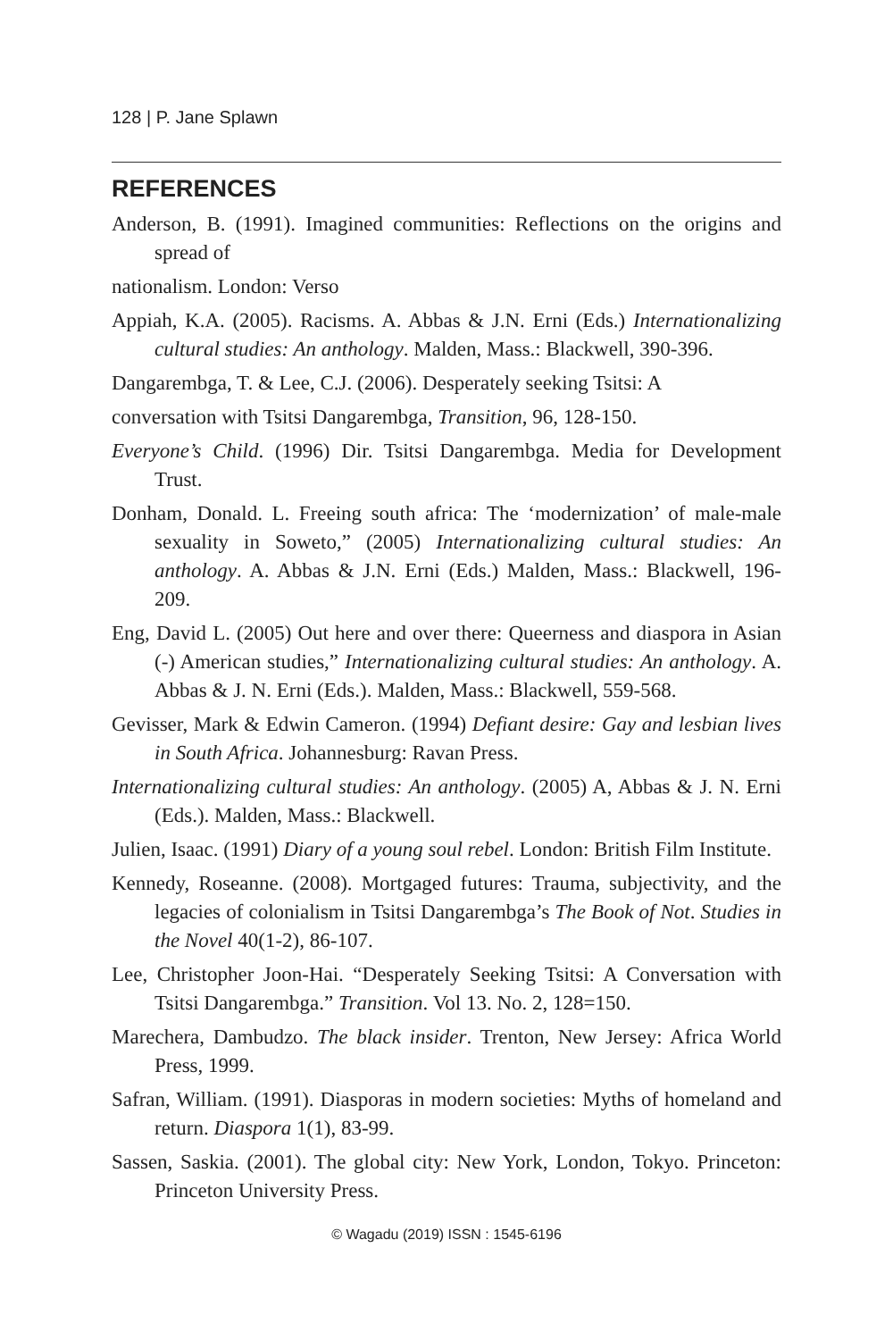128 | P. Jane Splawn
REFERENCES
Anderson, B. (1991). Imagined communities: Reflections on the origins and spread of
nationalism. London: Verso
Appiah, K.A. (2005). Racisms. A. Abbas & J.N. Erni (Eds.) Internationalizing cultural studies: An anthology. Malden, Mass.: Blackwell, 390-396.
Dangarembga, T. & Lee, C.J. (2006). Desperately seeking Tsitsi: A
conversation with Tsitsi Dangarembga, Transition, 96, 128-150.
Everyone’s Child. (1996) Dir. Tsitsi Dangarembga. Media for Development Trust.
Donham, Donald. L. Freeing south africa: The ‘modernization’ of male-male sexuality in Soweto,” (2005) Internationalizing cultural studies: An anthology. A. Abbas & J.N. Erni (Eds.) Malden, Mass.: Blackwell, 196-209.
Eng, David L. (2005) Out here and over there: Queerness and diaspora in Asian (-) American studies,” Internationalizing cultural studies: An anthology. A. Abbas & J. N. Erni (Eds.). Malden, Mass.: Blackwell, 559-568.
Gevisser, Mark & Edwin Cameron. (1994) Defiant desire: Gay and lesbian lives in South Africa. Johannesburg: Ravan Press.
Internationalizing cultural studies: An anthology. (2005) A, Abbas & J. N. Erni (Eds.). Malden, Mass.: Blackwell.
Julien, Isaac. (1991) Diary of a young soul rebel. London: British Film Institute.
Kennedy, Roseanne. (2008). Mortgaged futures: Trauma, subjectivity, and the legacies of colonialism in Tsitsi Dangarembga’s The Book of Not. Studies in the Novel 40(1-2), 86-107.
Lee, Christopher Joon-Hai. “Desperately Seeking Tsitsi: A Conversation with Tsitsi Dangarembga.” Transition. Vol 13. No. 2, 128=150.
Marechera, Dambudzo. The black insider. Trenton, New Jersey: Africa World Press, 1999.
Safran, William. (1991). Diasporas in modern societies: Myths of homeland and return. Diaspora 1(1), 83-99.
Sassen, Saskia. (2001). The global city: New York, London, Tokyo. Princeton: Princeton University Press.
© Wagadu (2019) ISSN : 1545-6196